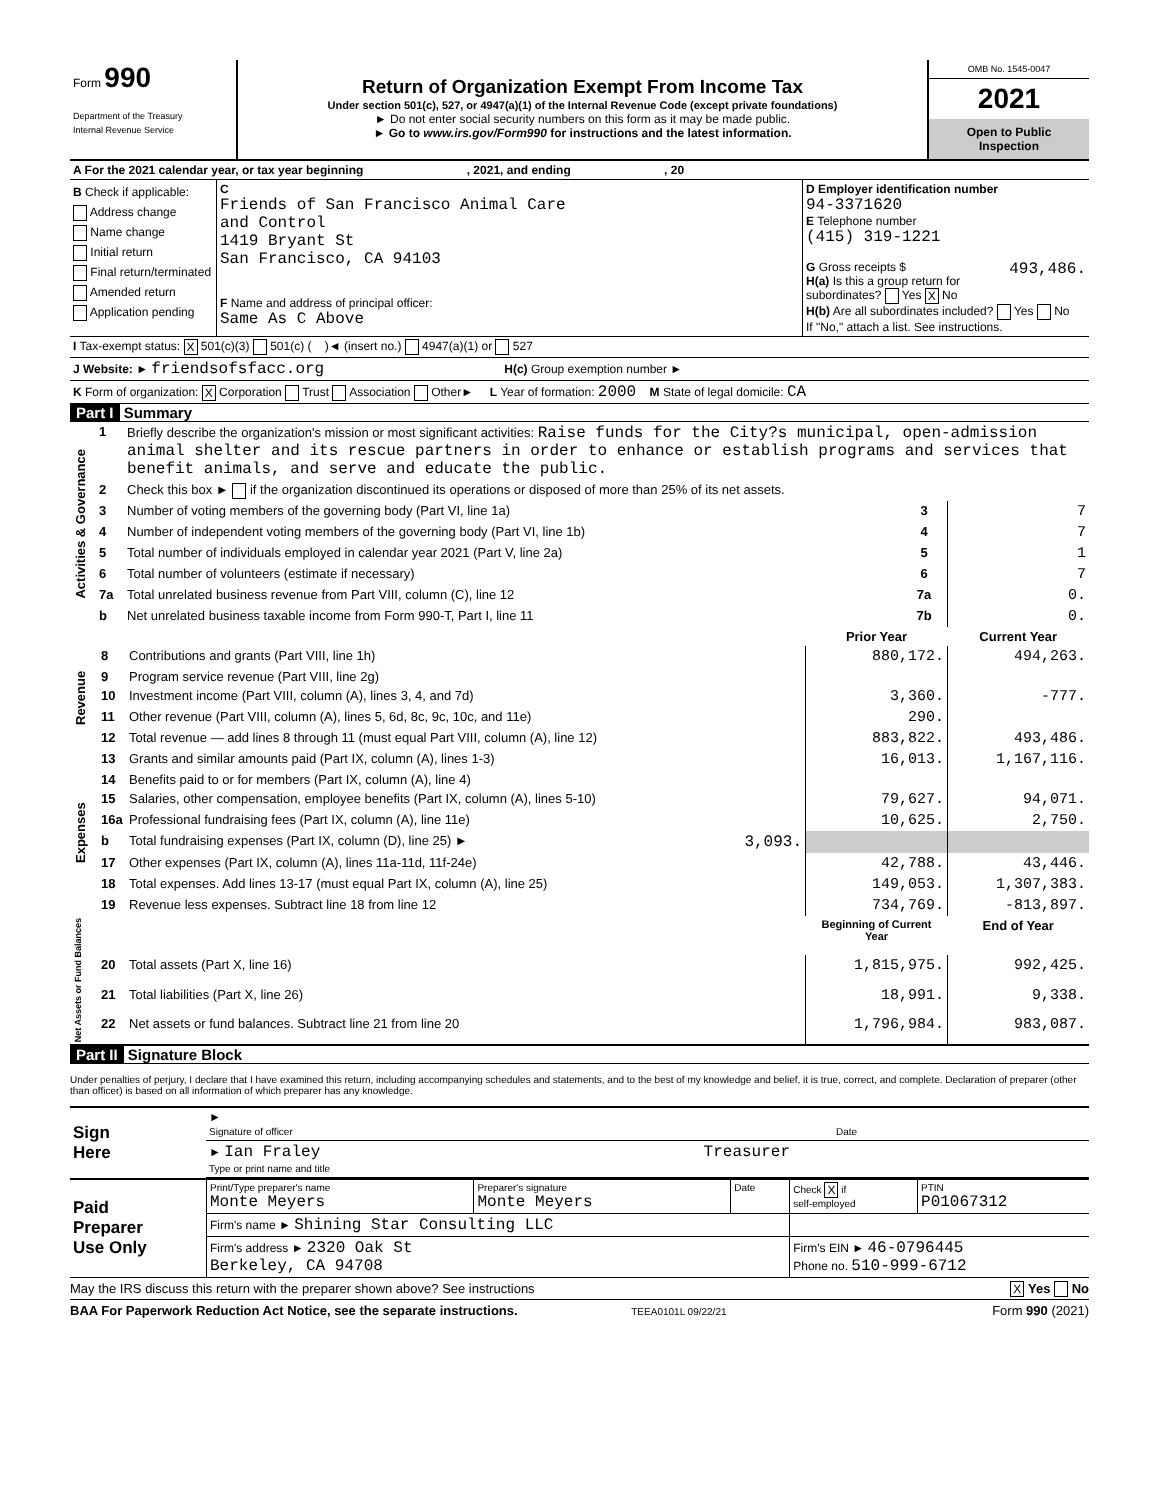| Form 990 Department of the Treasury Internal Revenue Service | Return of Organization Exempt From Income Tax Under section 501(c), 527, or 4947(a)(1) of the Internal Revenue Code (except private foundations) ► Do not enter social security numbers on this form as it may be made public. ► Go to www.irs.gov/Form990 for instructions and the latest information. | OMB No. 1545-0047 2021 Open to Public Inspection |
| A For the 2021 calendar year, or tax year beginning , 2021, and ending , 20 | | |
| B Check if applicable: Address change Name change Initial return Final return/terminated Amended return Application pending | C Friends of San Francisco Animal Care and Control 1419 Bryant St San Francisco, CA 94103 F Name and address of principal officer: Same As C Above | D Employer identification number 94-3371620 E Telephone number (415) 319-1221 G Gross receipts $ 493,486. H(a) Is this a group return for subordinates? Yes X No H(b) Are all subordinates included? Yes No If "No," attach a list. See instructions. |
| I Tax-exempt status: X 501(c)(3) 501(c) ( )◄ (insert no.) 4947(a)(1) or 527 | | |
| J Website: ► friendsofsfacc.org H(c) Group exemption number ► | | |
| K Form of organization: X Corporation Trust Association Other► L Year of formation: 2000 M State of legal domicile: CA | | |
Part I Summary
| Activities & Governance | 1 | Briefly describe the organization's mission or most significant activities: Raise funds for the City?s municipal, open-admission animal shelter and its rescue partners in order to enhance or establish programs and services that benefit animals, and serve and educate the public. | | |
| | 2 | Check this box ► if the organization discontinued its operations or disposed of more than 25% of its net assets. | | |
| | 3 | Number of voting members of the governing body (Part VI, line 1a) | 3 | 7 |
| | 4 | Number of independent voting members of the governing body (Part VI, line 1b) | 4 | 7 |
| | 5 | Total number of individuals employed in calendar year 2021 (Part V, line 2a) | 5 | 1 |
| | 6 | Total number of volunteers (estimate if necessary) | 6 | 7 |
| | 7a | Total unrelated business revenue from Part VIII, column (C), line 12 | 7a | 0. |
| | b | Net unrelated business taxable income from Form 990-T, Part I, line 11 | 7b | 0. |
| | | | Prior Year | Current Year |
| Revenue | 8 | Contributions and grants (Part VIII, line 1h) | 880,172. | 494,263. |
| | 9 | Program service revenue (Part VIII, line 2g) | | |
| | 10 | Investment income (Part VIII, column (A), lines 3, 4, and 7d) | 3,360. | -777. |
| | 11 | Other revenue (Part VIII, column (A), lines 5, 6d, 8c, 9c, 10c, and 11e) | 290. | |
| | 12 | Total revenue — add lines 8 through 11 (must equal Part VIII, column (A), line 12) | 883,822. | 493,486. |
| Expenses | 13 | Grants and similar amounts paid (Part IX, column (A), lines 1-3) | 16,013. | 1,167,116. |
| | 14 | Benefits paid to or for members (Part IX, column (A), line 4) | | |
| | 15 | Salaries, other compensation, employee benefits (Part IX, column (A), lines 5-10) | 79,627. | 94,071. |
| | 16a | Professional fundraising fees (Part IX, column (A), line 11e) | 10,625. | 2,750. |
| | b | Total fundraising expenses (Part IX, column (D), line 25) ► 3,093. | | |
| | 17 | Other expenses (Part IX, column (A), lines 11a-11d, 11f-24e) | 42,788. | 43,446. |
| | 18 | Total expenses. Add lines 13-17 (must equal Part IX, column (A), line 25) | 149,053. | 1,307,383. |
| | 19 | Revenue less expenses. Subtract line 18 from line 12 | 734,769. | -813,897. |
| Net Assets or Fund Balances | | | Beginning of Current Year | End of Year |
| | 20 | Total assets (Part X, line 16) | 1,815,975. | 992,425. |
| | 21 | Total liabilities (Part X, line 26) | 18,991. | 9,338. |
| | 22 | Net assets or fund balances. Subtract line 21 from line 20 | 1,796,984. | 983,087. |
Part II Signature Block
Under penalties of perjury, I declare that I have examined this return, including accompanying schedules and statements, and to the best of my knowledge and belief, it is true, correct, and complete. Declaration of preparer (other than officer) is based on all information of which preparer has any knowledge.
| Sign Here | ► Signature of officer | Date |
| | ► Ian Fraley Treasurer Type or print name and title | |
| Paid Preparer Use Only | Print/Type preparer's name Monte Meyers | Preparer's signature Monte Meyers | Date | Check X if self-employed | PTIN P01067312 |
| | Firm's name ► Shining Star Consulting LLC | | | | |
| | Firm's address ► 2320 Oak St Berkeley, CA 94708 | | | Firm's EIN ► 46-0796445 Phone no. 510-999-6712 | |
May the IRS discuss this return with the preparer shown above? See instructions X Yes No
BAA For Paperwork Reduction Act Notice, see the separate instructions. TEEA0101L 09/22/21 Form 990 (2021)